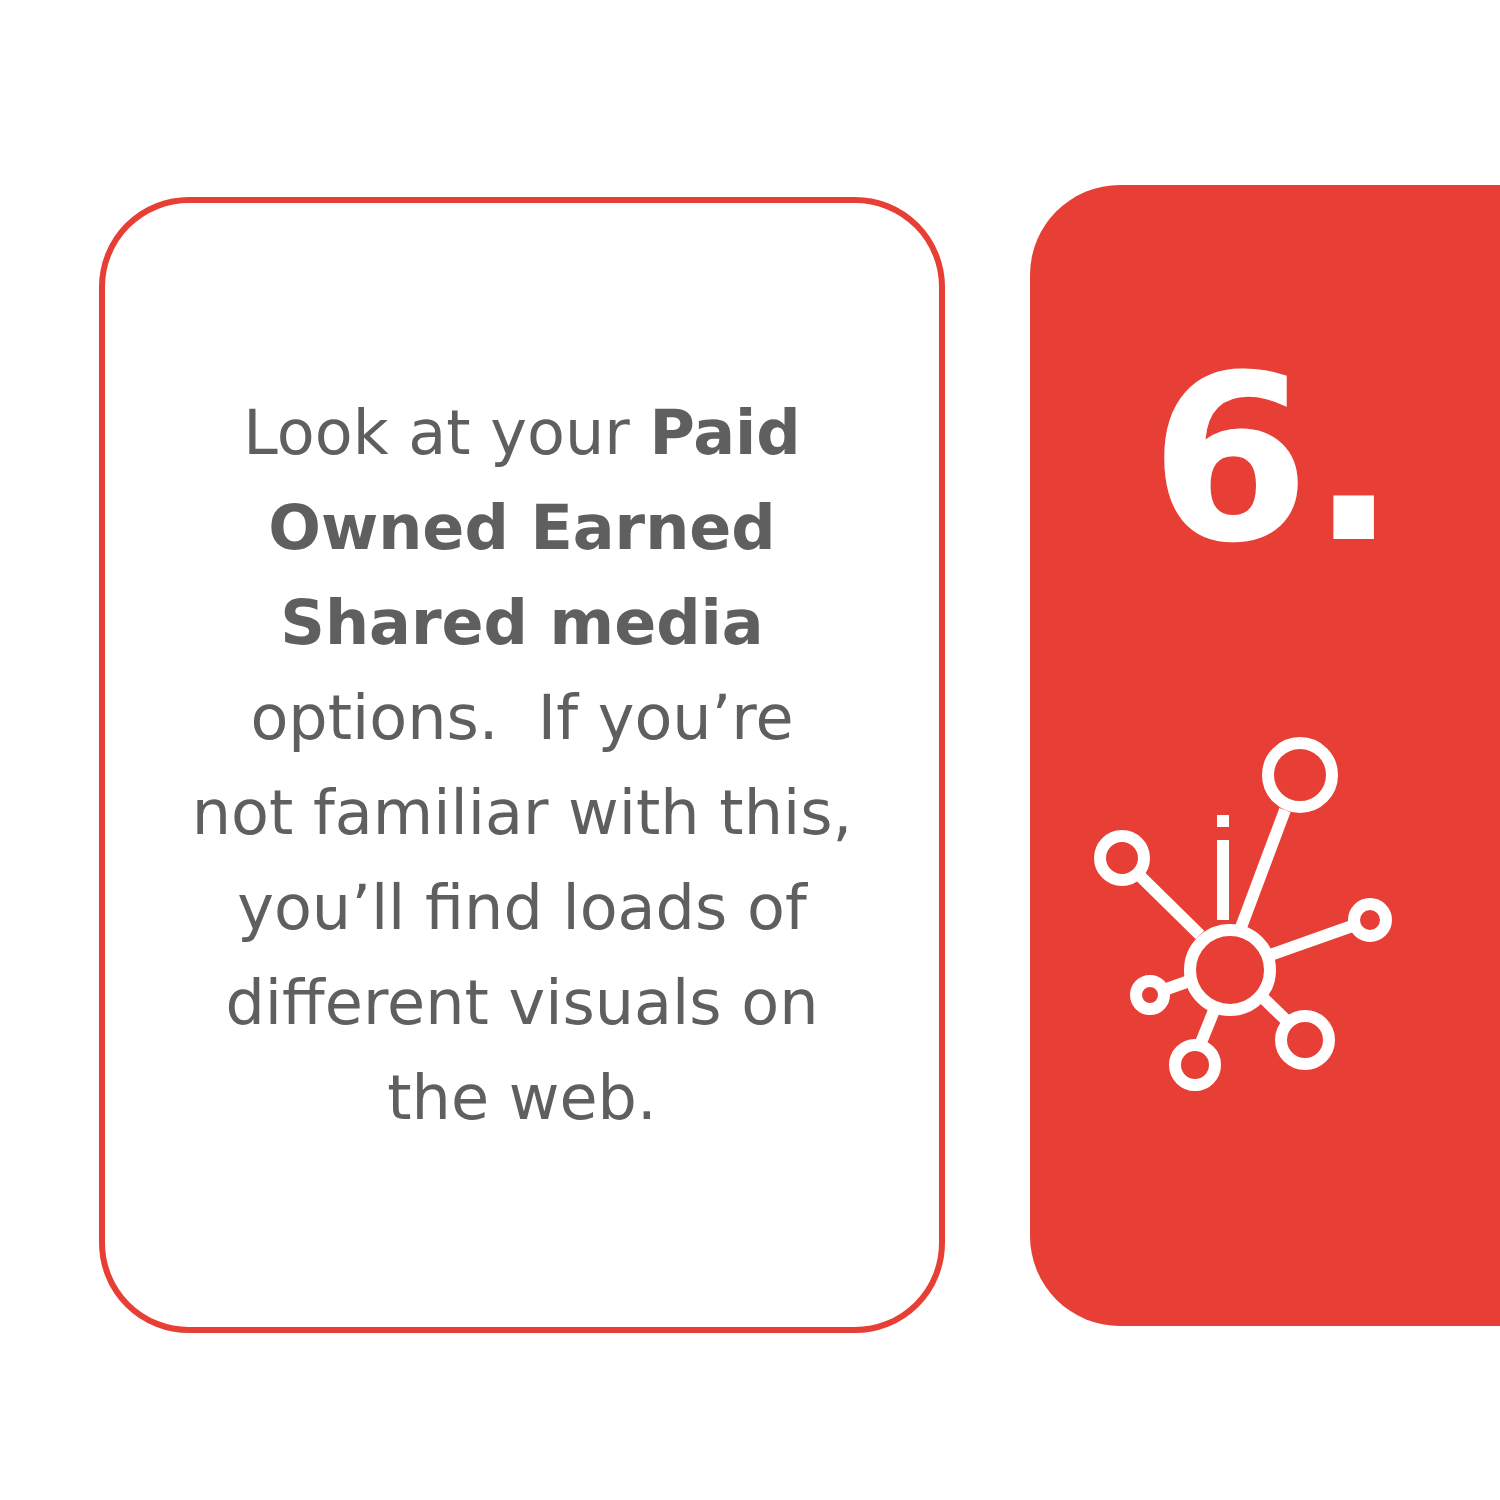Look at your Paid
Owned Earned
Shared media
options. If you’re
not familiar with this,
you’ll find loads of
different visuals on
the web.
6.